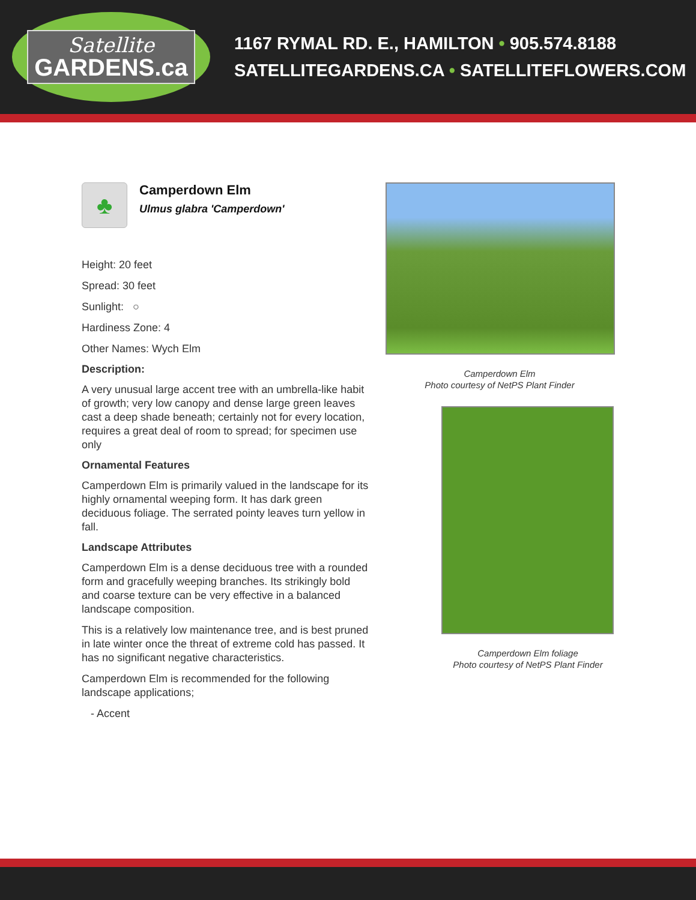Satellite
GARDENS.ca
1167 RYMAL RD. E., HAMILTON • 905.574.8188
SATELLITEGARDENS.CA • SATELLITEFLOWERS.COM
♣
Camperdown Elm
Ulmus glabra 'Camperdown'
Height: 20 feet
Spread: 30 feet
Sunlight: ○
Hardiness Zone: 4
Other Names: Wych Elm
Description:
A very unusual large accent tree with an umbrella-like habit of growth; very low canopy and dense large green leaves cast a deep shade beneath; certainly not for every location, requires a great deal of room to spread; for specimen use only
Ornamental Features
Camperdown Elm is primarily valued in the landscape for its highly ornamental weeping form. It has dark green deciduous foliage. The serrated pointy leaves turn yellow in fall.
Landscape Attributes
Camperdown Elm is a dense deciduous tree with a rounded form and gracefully weeping branches. Its strikingly bold and coarse texture can be very effective in a balanced landscape composition.
This is a relatively low maintenance tree, and is best pruned in late winter once the threat of extreme cold has passed. It has no significant negative characteristics.
Camperdown Elm is recommended for the following landscape applications;
- Accent
Camperdown Elm
Photo courtesy of NetPS Plant Finder
Camperdown Elm foliage
Photo courtesy of NetPS Plant Finder